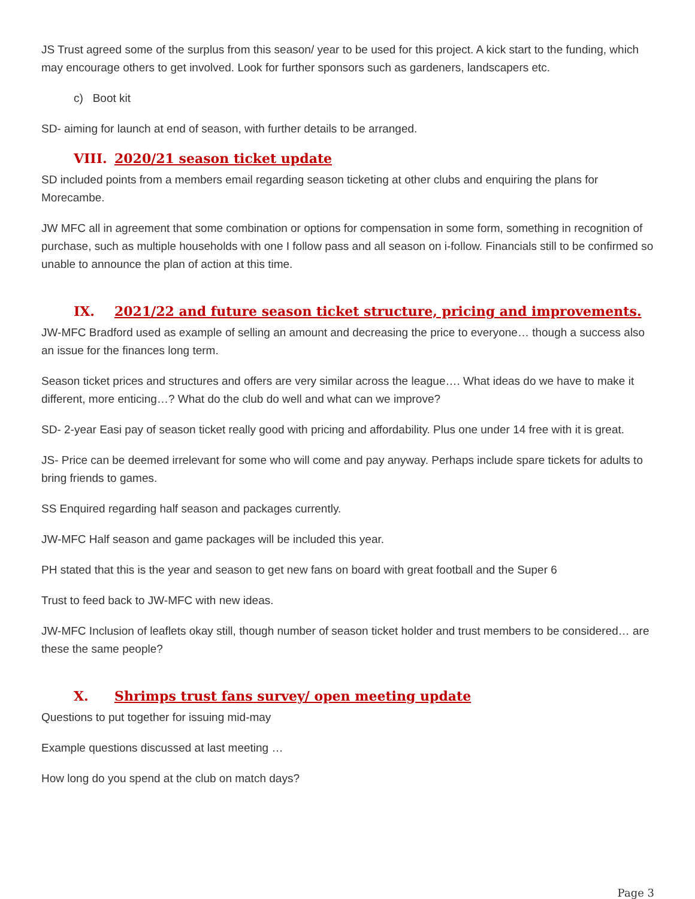JS Trust agreed some of the surplus from this season/ year to be used for this project. A kick start to the funding, which may encourage others to get involved. Look for further sponsors such as gardeners, landscapers etc.
c) Boot kit
SD- aiming for launch at end of season, with further details to be arranged.
VIII. 2020/21 season ticket update
SD included points from a members email regarding season ticketing at other clubs and enquiring the plans for Morecambe.
JW MFC all in agreement that some combination or options for compensation in some form, something in recognition of purchase, such as multiple households with one I follow pass and all season on i-follow. Financials still to be confirmed so unable to announce the plan of action at this time.
IX. 2021/22 and future season ticket structure, pricing and improvements.
JW-MFC Bradford used as example of selling an amount and decreasing the price to everyone… though a success also an issue for the finances long term.
Season ticket prices and structures and offers are very similar across the league…. What ideas do we have to make it different, more enticing…? What do the club do well and what can we improve?
SD- 2-year Easi pay of season ticket really good with pricing and affordability. Plus one under 14 free with it is great.
JS- Price can be deemed irrelevant for some who will come and pay anyway. Perhaps include spare tickets for adults to bring friends to games.
SS Enquired regarding half season and packages currently.
JW-MFC Half season and game packages will be included this year.
PH stated that this is the year and season to get new fans on board with great football and the Super 6
Trust to feed back to JW-MFC with new ideas.
JW-MFC Inclusion of leaflets okay still, though number of season ticket holder and trust members to be considered… are these the same people?
X. Shrimps trust fans survey/ open meeting update
Questions to put together for issuing mid-may
Example questions discussed at last meeting …
How long do you spend at the club on match days?
Page 3